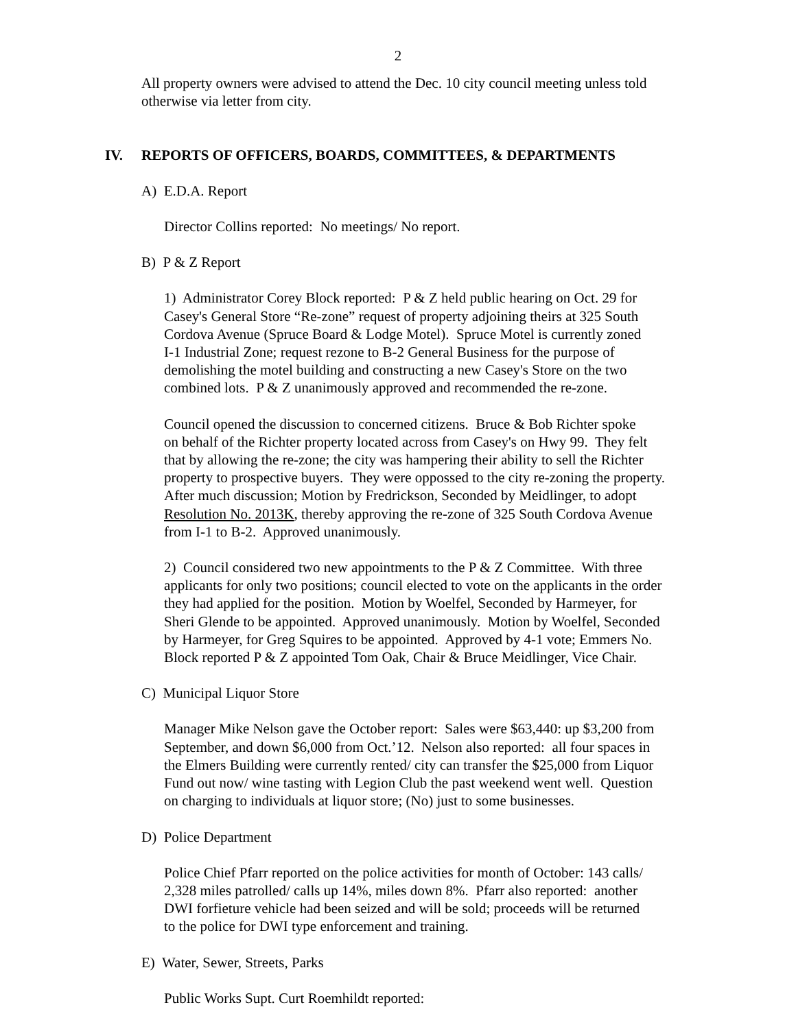2
All property owners were advised to attend the Dec. 10 city council meeting unless told
otherwise via letter from city.
IV. REPORTS OF OFFICERS, BOARDS, COMMITTEES, & DEPARTMENTS
A) E.D.A. Report
Director Collins reported: No meetings/ No report.
B) P & Z Report
1) Administrator Corey Block reported: P & Z held public hearing on Oct. 29 for
Casey's General Store “Re-zone” request of property adjoining theirs at 325 South
Cordova Avenue (Spruce Board & Lodge Motel). Spruce Motel is currently zoned
I-1 Industrial Zone; request rezone to B-2 General Business for the purpose of
demolishing the motel building and constructing a new Casey's Store on the two
combined lots. P & Z unanimously approved and recommended the re-zone.
Council opened the discussion to concerned citizens. Bruce & Bob Richter spoke
on behalf of the Richter property located across from Casey's on Hwy 99. They felt
that by allowing the re-zone; the city was hampering their ability to sell the Richter
property to prospective buyers. They were oppossed to the city re-zoning the property.
After much discussion; Motion by Fredrickson, Seconded by Meidlinger, to adopt
Resolution No. 2013K, thereby approving the re-zone of 325 South Cordova Avenue
from I-1 to B-2. Approved unanimously.
2) Council considered two new appointments to the P & Z Committee. With three
applicants for only two positions; council elected to vote on the applicants in the order
they had applied for the position. Motion by Woelfel, Seconded by Harmeyer, for
Sheri Glende to be appointed. Approved unanimously. Motion by Woelfel, Seconded
by Harmeyer, for Greg Squires to be appointed. Approved by 4-1 vote; Emmers No.
Block reported P & Z appointed Tom Oak, Chair & Bruce Meidlinger, Vice Chair.
C) Municipal Liquor Store
Manager Mike Nelson gave the October report: Sales were $63,440: up $3,200 from
September, and down $6,000 from Oct.’12. Nelson also reported: all four spaces in
the Elmers Building were currently rented/ city can transfer the $25,000 from Liquor
Fund out now/ wine tasting with Legion Club the past weekend went well. Question
on charging to individuals at liquor store; (No) just to some businesses.
D) Police Department
Police Chief Pfarr reported on the police activities for month of October: 143 calls/
2,328 miles patrolled/ calls up 14%, miles down 8%. Pfarr also reported: another
DWI forfieture vehicle had been seized and will be sold; proceeds will be returned
to the police for DWI type enforcement and training.
E) Water, Sewer, Streets, Parks
Public Works Supt. Curt Roemhildt reported: